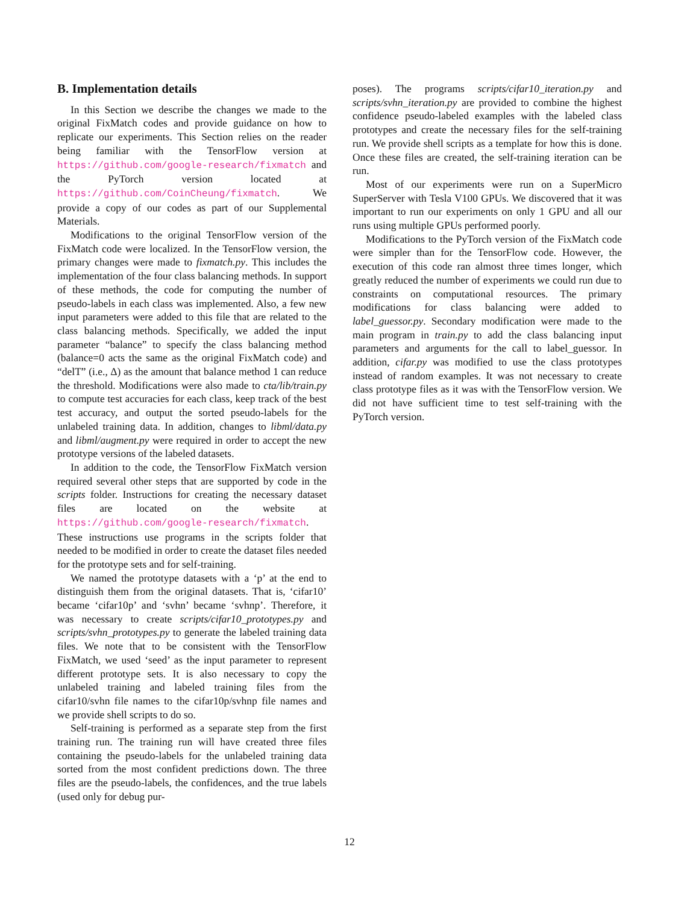B. Implementation details
In this Section we describe the changes we made to the original FixMatch codes and provide guidance on how to replicate our experiments. This Section relies on the reader being familiar with the TensorFlow version at https://github.com/google-research/fixmatch and the PyTorch version located at https://github.com/CoinCheung/fixmatch. We provide a copy of our codes as part of our Supplemental Materials.
Modifications to the original TensorFlow version of the FixMatch code were localized. In the TensorFlow version, the primary changes were made to fixmatch.py. This includes the implementation of the four class balancing methods. In support of these methods, the code for computing the number of pseudo-labels in each class was implemented. Also, a few new input parameters were added to this file that are related to the class balancing methods. Specifically, we added the input parameter “balance” to specify the class balancing method (balance=0 acts the same as the original FixMatch code) and “delT” (i.e., Δ) as the amount that balance method 1 can reduce the threshold. Modifications were also made to cta/lib/train.py to compute test accuracies for each class, keep track of the best test accuracy, and output the sorted pseudo-labels for the unlabeled training data. In addition, changes to libml/data.py and libml/augment.py were required in order to accept the new prototype versions of the labeled datasets.
In addition to the code, the TensorFlow FixMatch version required several other steps that are supported by code in the scripts folder. Instructions for creating the necessary dataset files are located on the website at https://github.com/google-research/fixmatch. These instructions use programs in the scripts folder that needed to be modified in order to create the dataset files needed for the prototype sets and for self-training.
We named the prototype datasets with a ‘p’ at the end to distinguish them from the original datasets. That is, ‘cifar10’ became ‘cifar10p’ and ‘svhn’ became ‘svhnp’. Therefore, it was necessary to create scripts/cifar10_prototypes.py and scripts/svhn_prototypes.py to generate the labeled training data files. We note that to be consistent with the TensorFlow FixMatch, we used ‘seed’ as the input parameter to represent different prototype sets. It is also necessary to copy the unlabeled training and labeled training files from the cifar10/svhn file names to the cifar10p/svhnp file names and we provide shell scripts to do so.
Self-training is performed as a separate step from the first training run. The training run will have created three files containing the pseudo-labels for the unlabeled training data sorted from the most confident predictions down. The three files are the pseudo-labels, the confidences, and the true labels (used only for debug pur-
poses). The programs scripts/cifar10_iteration.py and scripts/svhn_iteration.py are provided to combine the highest confidence pseudo-labeled examples with the labeled class prototypes and create the necessary files for the self-training run. We provide shell scripts as a template for how this is done. Once these files are created, the self-training iteration can be run.
Most of our experiments were run on a SuperMicro SuperServer with Tesla V100 GPUs. We discovered that it was important to run our experiments on only 1 GPU and all our runs using multiple GPUs performed poorly.
Modifications to the PyTorch version of the FixMatch code were simpler than for the TensorFlow code. However, the execution of this code ran almost three times longer, which greatly reduced the number of experiments we could run due to constraints on computational resources. The primary modifications for class balancing were added to label_guessor.py. Secondary modification were made to the main program in train.py to add the class balancing input parameters and arguments for the call to label_guessor. In addition, cifar.py was modified to use the class prototypes instead of random examples. It was not necessary to create class prototype files as it was with the TensorFlow version. We did not have sufficient time to test self-training with the PyTorch version.
12